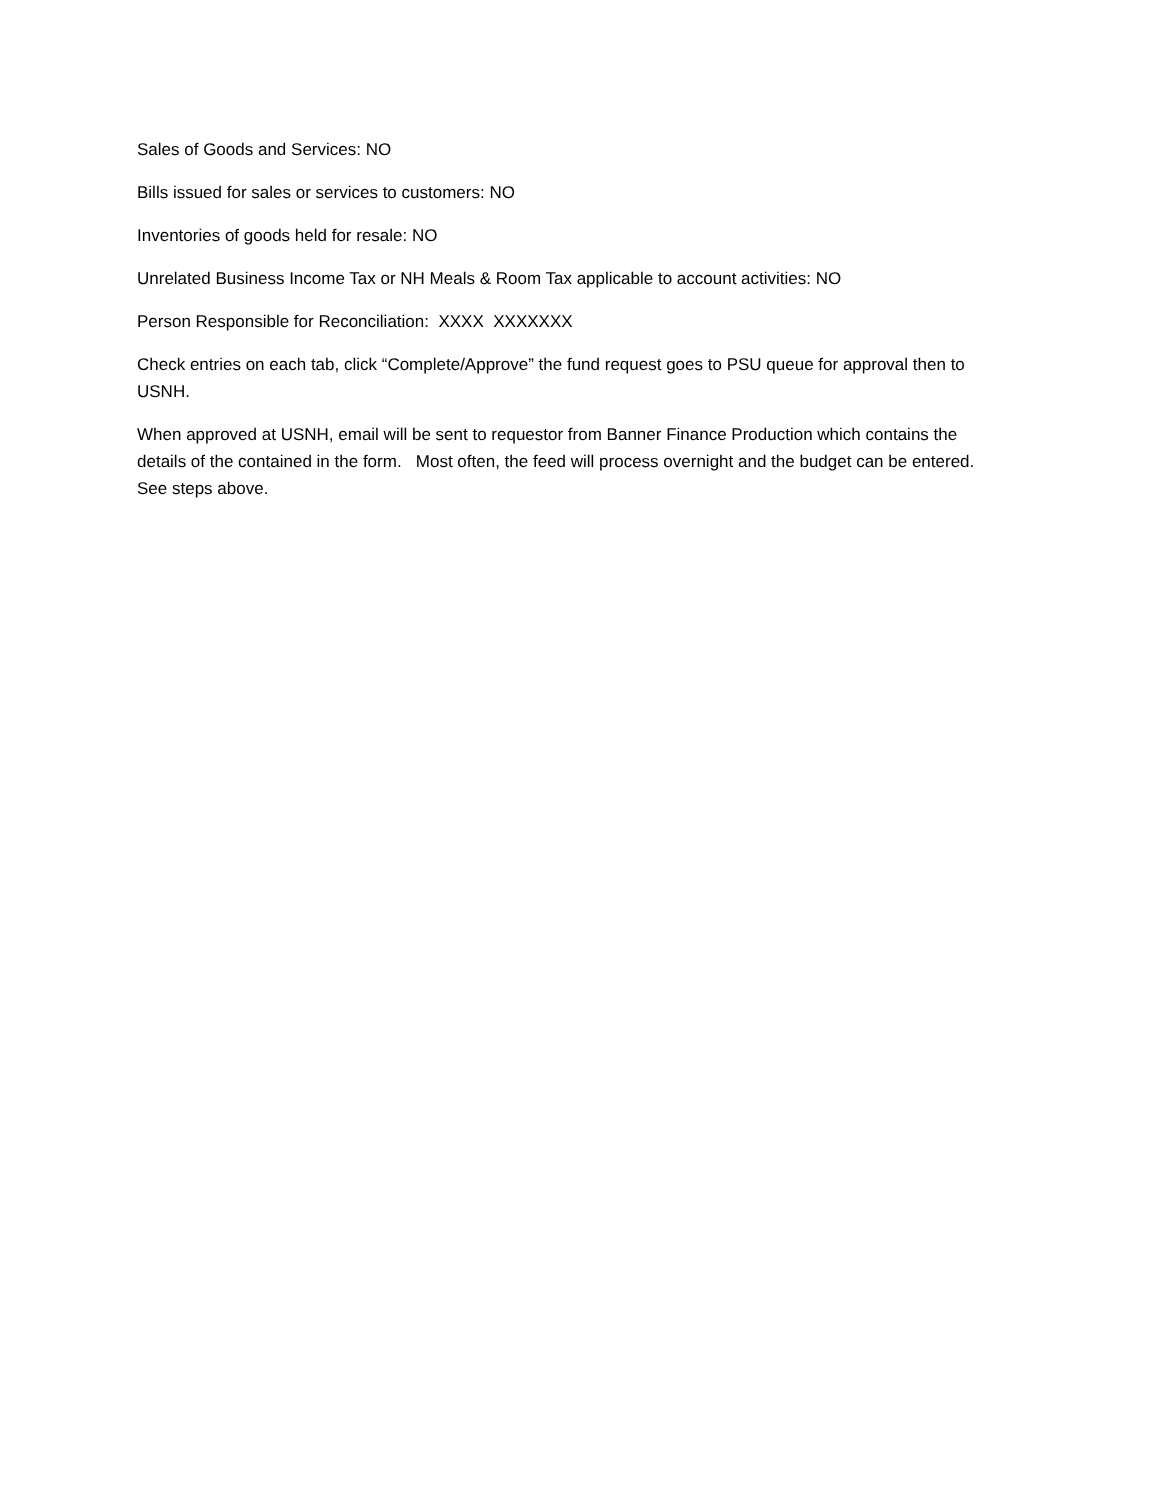Sales of Goods and Services: NO
Bills issued for sales or services to customers: NO
Inventories of goods held for resale: NO
Unrelated Business Income Tax or NH Meals & Room Tax applicable to account activities: NO
Person Responsible for Reconciliation: XXXX XXXXXXX
Check entries on each tab, click “Complete/Approve” the fund request goes to PSU queue for approval then to USNH.
When approved at USNH, email will be sent to requestor from Banner Finance Production which contains the details of the contained in the form. Most often, the feed will process overnight and the budget can be entered. See steps above.